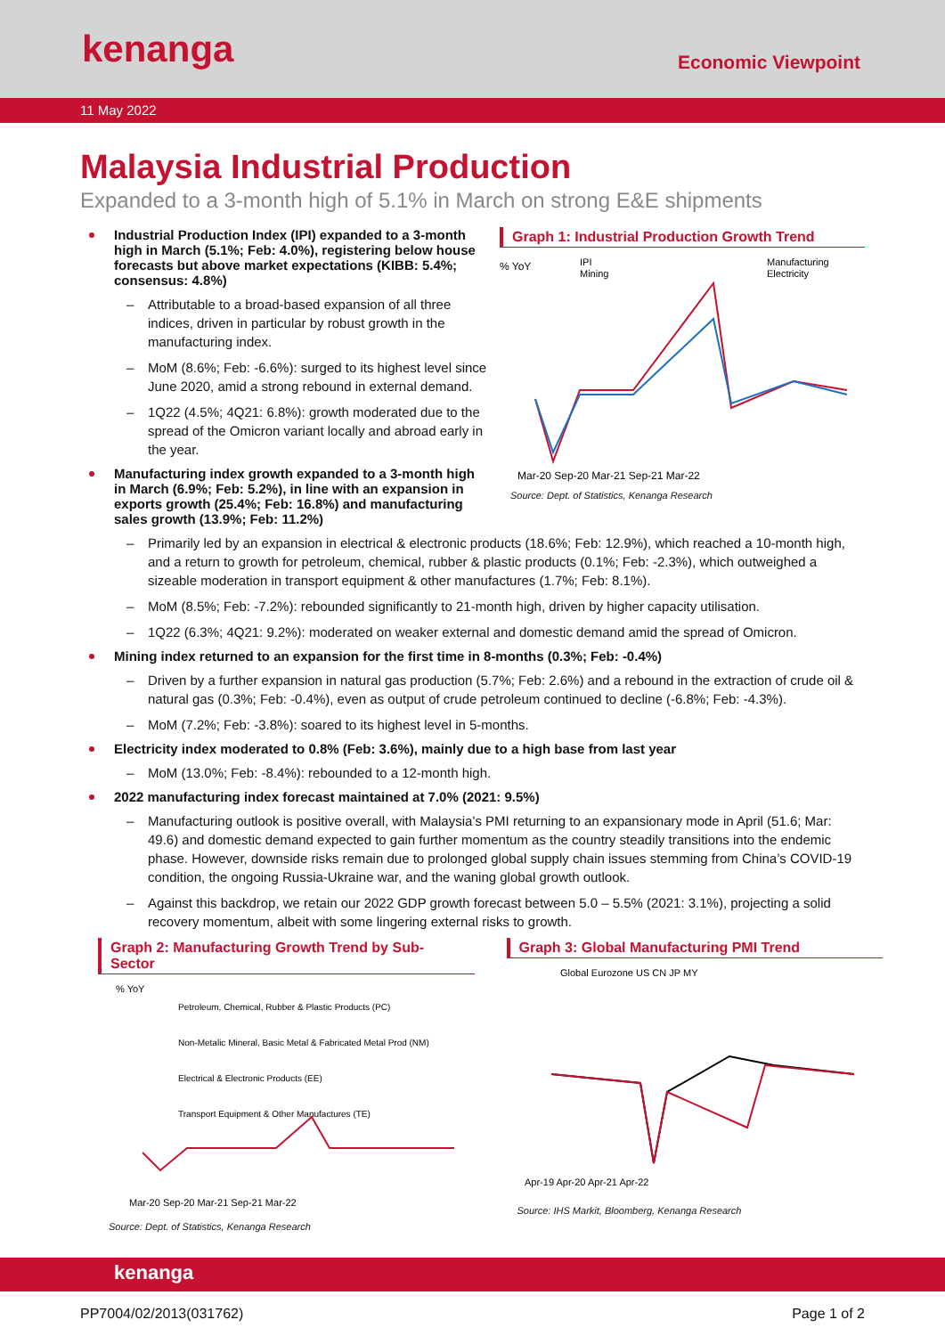kenanga
Economic Viewpoint
11 May 2022
Malaysia Industrial Production
Expanded to a 3-month high of 5.1% in March on strong E&E shipments
Industrial Production Index (IPI) expanded to a 3-month high in March (5.1%; Feb: 4.0%), registering below house forecasts but above market expectations (KIBB: 5.4%; consensus: 4.8%)
– Attributable to a broad-based expansion of all three indices, driven in particular by robust growth in the manufacturing index.
– MoM (8.6%; Feb: -6.6%): surged to its highest level since June 2020, amid a strong rebound in external demand.
– 1Q22 (4.5%; 4Q21: 6.8%): growth moderated due to the spread of the Omicron variant locally and abroad early in the year.
Manufacturing index growth expanded to a 3-month high in March (6.9%; Feb: 5.2%), in line with an expansion in exports growth (25.4%; Feb: 16.8%) and manufacturing sales growth (13.9%; Feb: 11.2%)
Graph 1: Industrial Production Growth Trend
% YoY
IPI
Mining
Manufacturing
Electricity
Mar-20 Sep-20 Mar-21 Sep-21 Mar-22
Source: Dept. of Statistics, Kenanga Research
– Primarily led by an expansion in electrical & electronic products (18.6%; Feb: 12.9%), which reached a 10-month high, and a return to growth for petroleum, chemical, rubber & plastic products (0.1%; Feb: -2.3%), which outweighed a sizeable moderation in transport equipment & other manufactures (1.7%; Feb: 8.1%).
– MoM (8.5%; Feb: -7.2%): rebounded significantly to 21-month high, driven by higher capacity utilisation.
– 1Q22 (6.3%; 4Q21: 9.2%): moderated on weaker external and domestic demand amid the spread of Omicron.
Mining index returned to an expansion for the first time in 8-months (0.3%; Feb: -0.4%)
– Driven by a further expansion in natural gas production (5.7%; Feb: 2.6%) and a rebound in the extraction of crude oil & natural gas (0.3%; Feb: -0.4%), even as output of crude petroleum continued to decline (-6.8%; Feb: -4.3%).
– MoM (7.2%; Feb: -3.8%): soared to its highest level in 5-months.
Electricity index moderated to 0.8% (Feb: 3.6%), mainly due to a high base from last year
– MoM (13.0%; Feb: -8.4%): rebounded to a 12-month high.
2022 manufacturing index forecast maintained at 7.0% (2021: 9.5%)
– Manufacturing outlook is positive overall, with Malaysia’s PMI returning to an expansionary mode in April (51.6; Mar: 49.6) and domestic demand expected to gain further momentum as the country steadily transitions into the endemic phase. However, downside risks remain due to prolonged global supply chain issues stemming from China’s COVID-19 condition, the ongoing Russia-Ukraine war, and the waning global growth outlook.
– Against this backdrop, we retain our 2022 GDP growth forecast between 5.0 – 5.5% (2021: 3.1%), projecting a solid recovery momentum, albeit with some lingering external risks to growth.
Graph 2: Manufacturing Growth Trend by Sub-Sector
% YoY
Petroleum, Chemical, Rubber & Plastic Products (PC)
Non-Metalic Mineral, Basic Metal & Fabricated Metal Prod (NM)
Electrical & Electronic Products (EE)
Transport Equipment & Other Manufactures (TE)
Mar-20 Sep-20 Mar-21 Sep-21 Mar-22
Source: Dept. of Statistics, Kenanga Research
Graph 3: Global Manufacturing PMI Trend
Global Eurozone US CN JP MY
Apr-19 Apr-20 Apr-21 Apr-22
Source: IHS Markit, Bloomberg, Kenanga Research
kenanga
PP7004/02/2013(031762) Page 1 of 2